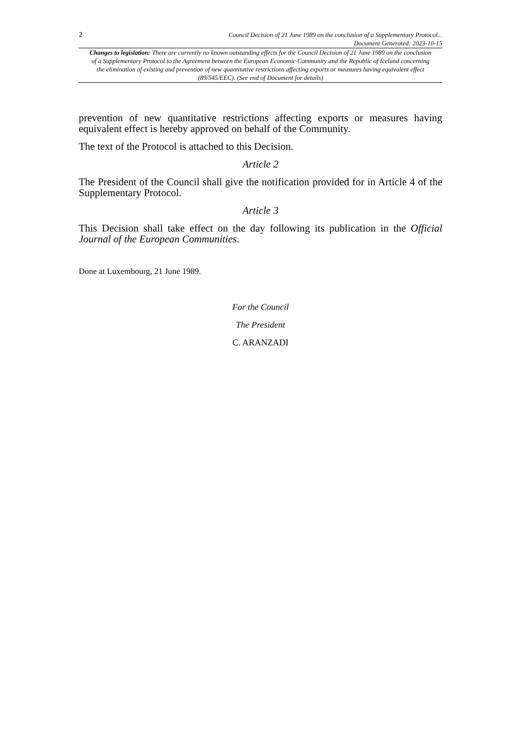2 Council Decision of 21 June 1989 on the conclusion of a Supplementary Protocol...
Document Generated: 2023-10-15
Changes to legislation: There are currently no known outstanding effects for the Council Decision of 21 June 1989 on the conclusion of a Supplementary Protocol to the Agreement between the European Economic Community and the Republic of Iceland concerning the elimination of existing and prevention of new quantitative restrictions affecting exports or measures having equivalent effect (89/545/EEC). (See end of Document for details)
prevention of new quantitative restrictions affecting exports or measures having equivalent effect is hereby approved on behalf of the Community.
The text of the Protocol is attached to this Decision.
Article 2
The President of the Council shall give the notification provided for in Article 4 of the Supplementary Protocol.
Article 3
This Decision shall take effect on the day following its publication in the Official Journal of the European Communities.
Done at Luxembourg, 21 June 1989.
For the Council
The President
C. ARANZADI